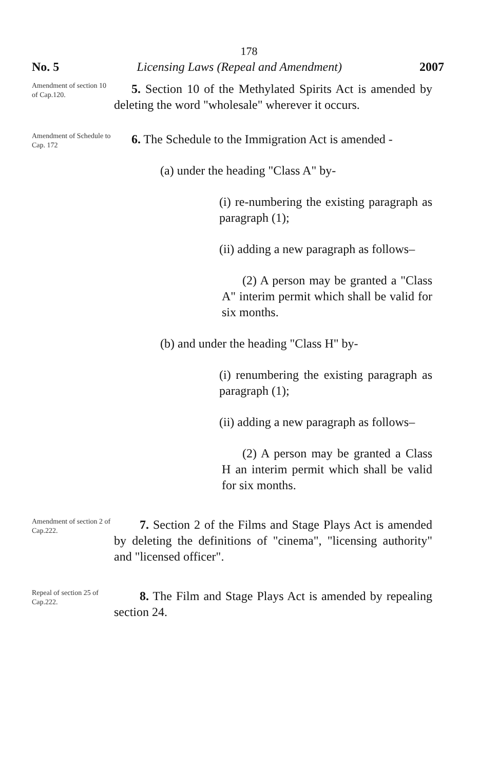178
No. 5 Licensing Laws (Repeal and Amendment) 2007
Amendment of section 10 of Cap.120.
5. Section 10 of the Methylated Spirits Act is amended by deleting the word "wholesale" wherever it occurs.
Amendment of Schedule to Cap. 172
6. The Schedule to the Immigration Act is amended -
(a) under the heading "Class A" by-
(i) re-numbering the existing paragraph as paragraph (1);
(ii) adding a new paragraph as follows–
(2) A person may be granted a "Class A" interim permit which shall be valid for six months.
(b) and under the heading "Class H" by-
(i) renumbering the existing paragraph as paragraph (1);
(ii) adding a new paragraph as follows–
(2) A person may be granted a Class H an interim permit which shall be valid for six months.
Amendment of section 2 of Cap.222.
7. Section 2 of the Films and Stage Plays Act is amended by deleting the definitions of "cinema", "licensing authority" and "licensed officer".
Repeal of section 25 of Cap.222.
8. The Film and Stage Plays Act is amended by repealing section 24.